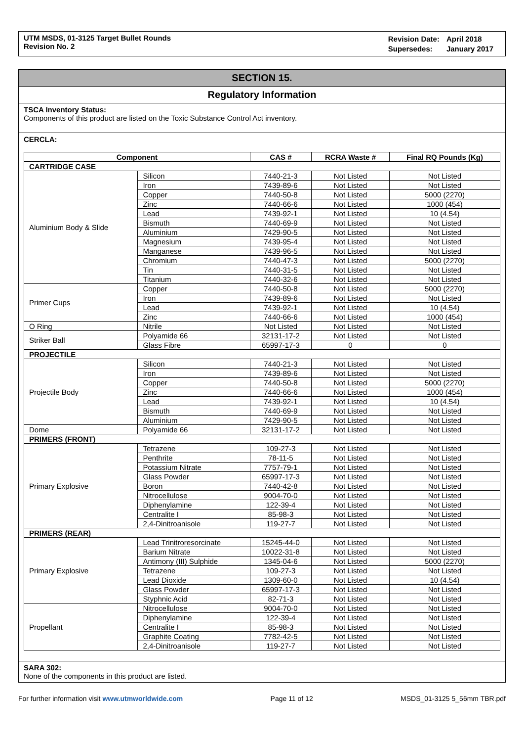UTM MSDS, 01-3125 Target Bullet Rounds
Revision No. 2
| Revision Date: | April 2018 |
| Supersedes: | January 2017 |
SECTION 15.
Regulatory Information
TSCA Inventory Status:
Components of this product are listed on the Toxic Substance Control Act inventory.
CERCLA:
| Component | | CAS # | RCRA Waste # | Final RQ Pounds (Kg) |
| --- | --- | --- | --- | --- |
| CARTRIDGE CASE | | | | |
| Aluminium Body & Slide | Silicon | 7440-21-3 | Not Listed | Not Listed |
| | Iron | 7439-89-6 | Not Listed | Not Listed |
| | Copper | 7440-50-8 | Not Listed | 5000 (2270) |
| | Zinc | 7440-66-6 | Not Listed | 1000 (454) |
| | Lead | 7439-92-1 | Not Listed | 10 (4.54) |
| | Bismuth | 7440-69-9 | Not Listed | Not Listed |
| | Aluminium | 7429-90-5 | Not Listed | Not Listed |
| | Magnesium | 7439-95-4 | Not Listed | Not Listed |
| | Manganese | 7439-96-5 | Not Listed | Not Listed |
| | Chromium | 7440-47-3 | Not Listed | 5000 (2270) |
| | Tin | 7440-31-5 | Not Listed | Not Listed |
| | Titanium | 7440-32-6 | Not Listed | Not Listed |
| Primer Cups | Copper | 7440-50-8 | Not Listed | 5000 (2270) |
| | Iron | 7439-89-6 | Not Listed | Not Listed |
| | Lead | 7439-92-1 | Not Listed | 10 (4.54) |
| | Zinc | 7440-66-6 | Not Listed | 1000 (454) |
| O Ring | Nitrile | Not Listed | Not Listed | Not Listed |
| Striker Ball | Polyamide 66 | 32131-17-2 | Not Listed | Not Listed |
| | Glass Fibre | 65997-17-3 | 0 | 0 |
| PROJECTILE | | | | |
| Projectile Body | Silicon | 7440-21-3 | Not Listed | Not Listed |
| | Iron | 7439-89-6 | Not Listed | Not Listed |
| | Copper | 7440-50-8 | Not Listed | 5000 (2270) |
| | Zinc | 7440-66-6 | Not Listed | 1000 (454) |
| | Lead | 7439-92-1 | Not Listed | 10 (4.54) |
| | Bismuth | 7440-69-9 | Not Listed | Not Listed |
| | Aluminium | 7429-90-5 | Not Listed | Not Listed |
| Dome | Polyamide 66 | 32131-17-2 | Not Listed | Not Listed |
| PRIMERS (FRONT) | | | | |
| Primary Explosive | Tetrazene | 109-27-3 | Not Listed | Not Listed |
| | Penthrite | 78-11-5 | Not Listed | Not Listed |
| | Potassium Nitrate | 7757-79-1 | Not Listed | Not Listed |
| | Glass Powder | 65997-17-3 | Not Listed | Not Listed |
| | Boron | 7440-42-8 | Not Listed | Not Listed |
| | Nitrocellulose | 9004-70-0 | Not Listed | Not Listed |
| | Diphenylamine | 122-39-4 | Not Listed | Not Listed |
| | Centralite I | 85-98-3 | Not Listed | Not Listed |
| | 2,4-Dinitroanisole | 119-27-7 | Not Listed | Not Listed |
| PRIMERS (REAR) | | | | |
| Primary Explosive | Lead Trinitroresorcinate | 15245-44-0 | Not Listed | Not Listed |
| | Barium Nitrate | 10022-31-8 | Not Listed | Not Listed |
| | Antimony (III) Sulphide | 1345-04-6 | Not Listed | 5000 (2270) |
| | Tetrazene | 109-27-3 | Not Listed | Not Listed |
| | Lead Dioxide | 1309-60-0 | Not Listed | 10 (4.54) |
| | Glass Powder | 65997-17-3 | Not Listed | Not Listed |
| | Styphnic Acid | 82-71-3 | Not Listed | Not Listed |
| Propellant | Nitrocellulose | 9004-70-0 | Not Listed | Not Listed |
| | Diphenylamine | 122-39-4 | Not Listed | Not Listed |
| | Centralite I | 85-98-3 | Not Listed | Not Listed |
| | Graphite Coating | 7782-42-5 | Not Listed | Not Listed |
| | 2,4-Dinitroanisole | 119-27-7 | Not Listed | Not Listed |
SARA 302:
None of the components in this product are listed.
For further information visit www.utmworldwide.com Page 11 of 12 MSDS_01-3125 5_56mm TBR.pdf